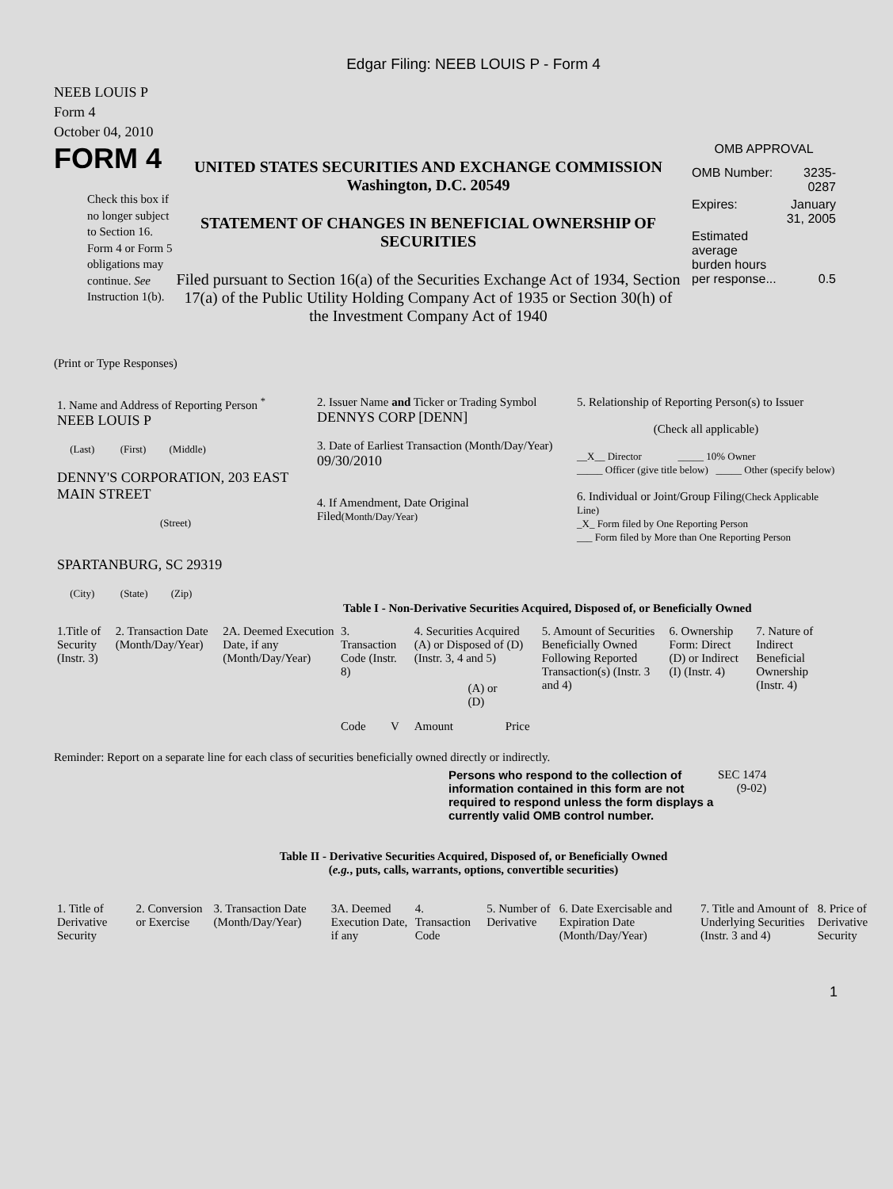Edgar Filing: NEEB LOUIS P - Form 4
NEEB LOUIS P
Form 4
October 04, 2010
FORM 4
Check this box if no longer subject to Section 16. Form 4 or Form 5 obligations may continue. See Instruction 1(b).
UNITED STATES SECURITIES AND EXCHANGE COMMISSION
Washington, D.C. 20549
STATEMENT OF CHANGES IN BENEFICIAL OWNERSHIP OF SECURITIES
Filed pursuant to Section 16(a) of the Securities Exchange Act of 1934, Section 17(a) of the Public Utility Holding Company Act of 1935 or Section 30(h) of the Investment Company Act of 1940
OMB APPROVAL
| OMB Number: | 3235-0287 |
| Expires: | January 31, 2005 |
| Estimated average burden hours per response... | 0.5 |
(Print or Type Responses)
| 1. Name and Address of Reporting Person <sup>*</sup> NEEB LOUIS P (Last) (First) (Middle) DENNY'S CORPORATION, 203 EAST MAIN STREET (Street) SPARTANBURG, SC 29319 (City) (State) (Zip) | 2. Issuer Name and Ticker or Trading Symbol DENNYS CORP [DENN] 3. Date of Earliest Transaction (Month/Day/Year) 09/30/2010 4. If Amendment, Date Original Filed (Month/Day/Year) | 5. Relationship of Reporting Person(s) to Issuer (Check all applicable) __X__ Director _____ 10% Owner _____ Officer (give title below) _____ Other (specify below) 6. Individual or Joint/Group Filing (Check Applicable Line) _X_ Form filed by One Reporting Person ___ Form filed by More than One Reporting Person |
Table I - Non-Derivative Securities Acquired, Disposed of, or Beneficially Owned
| 1.Title of Security (Instr. 3) | 2. Transaction Date (Month/Day/Year) | 2A. Deemed Execution Date, if any (Month/Day/Year) | 3. Transaction Code (Instr. 8) | | 4. Securities Acquired (A) or Disposed of (D) (Instr. 3, 4 and 5) | | | 5. Amount of Securities Beneficially Owned Following Reported Transaction(s) (Instr. 3 and 4) | 6. Ownership Form: Direct (D) or Indirect (I) (Instr. 4) | 7. Nature of Indirect Beneficial Ownership (Instr. 4) |
| --- | --- | --- | --- | --- | --- | --- | --- | --- | --- | --- |
| | | | Code | V | Amount | (A) or (D) | Price | | | |
Reminder: Report on a separate line for each class of securities beneficially owned directly or indirectly.
Persons who respond to the collection of information contained in this form are not required to respond unless the form displays a currently valid OMB control number.
SEC 1474
(9-02)
Table II - Derivative Securities Acquired, Disposed of, or Beneficially Owned
(e.g., puts, calls, warrants, options, convertible securities)
| 1. Title of Derivative Security | 2. Conversion or Exercise | 3. Transaction Date (Month/Day/Year) | 3A. Deemed Execution Date, if any | 4. Transaction Code | 5. Number of Derivative | 6. Date Exercisable and Expiration Date (Month/Day/Year) | 7. Title and Amount of Underlying Securities (Instr. 3 and 4) | 8. Price of Derivative Security |
| --- | --- | --- | --- | --- | --- | --- | --- | --- |
1